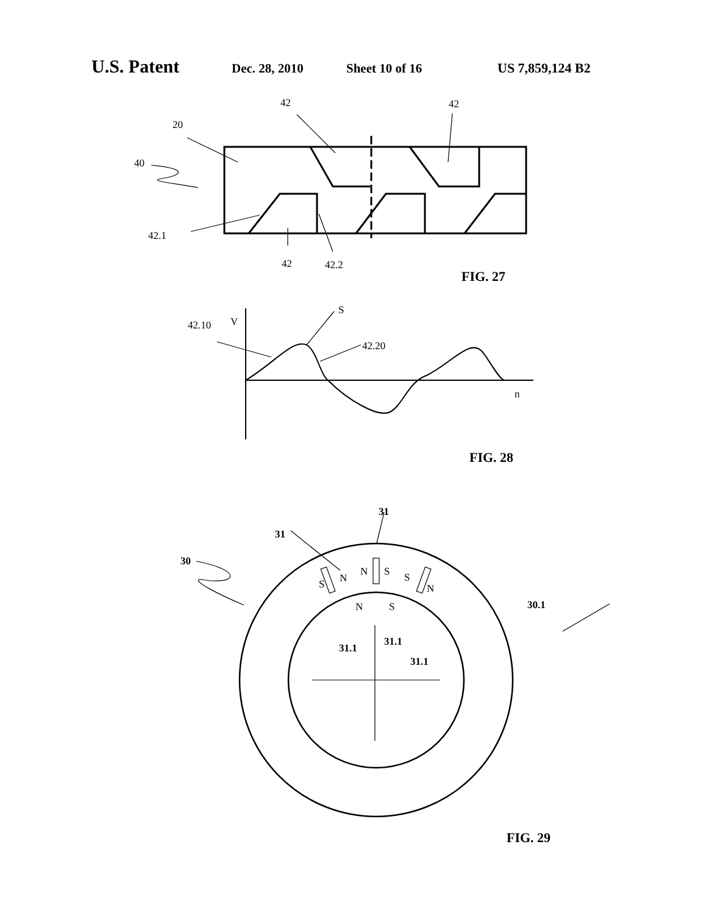U.S. Patent Dec. 28, 2010 Sheet 10 of 16 US 7,859,124 B2
20
42
42
40
42.1
42
42.2
FIG. 27
42.10
V
S
42.20
n
FIG. 28
31
31
30
S
N
N
S
S
N
N
S
30.1
31.1
31.1
31.1
FIG. 29